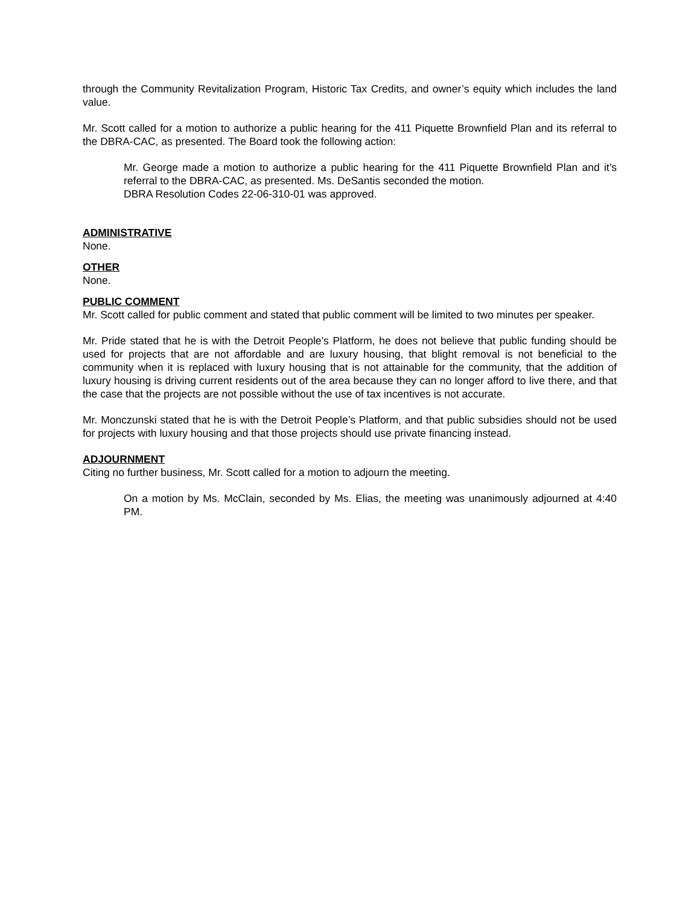through the Community Revitalization Program, Historic Tax Credits, and owner’s equity which includes the land value.
Mr. Scott called for a motion to authorize a public hearing for the 411 Piquette Brownfield Plan and its referral to the DBRA-CAC, as presented. The Board took the following action:
Mr. George made a motion to authorize a public hearing for the 411 Piquette Brownfield Plan and it’s referral to the DBRA-CAC, as presented. Ms. DeSantis seconded the motion.
DBRA Resolution Codes 22-06-310-01 was approved.
ADMINISTRATIVE
None.
OTHER
None.
PUBLIC COMMENT
Mr. Scott called for public comment and stated that public comment will be limited to two minutes per speaker.
Mr. Pride stated that he is with the Detroit People’s Platform, he does not believe that public funding should be used for projects that are not affordable and are luxury housing, that blight removal is not beneficial to the community when it is replaced with luxury housing that is not attainable for the community, that the addition of luxury housing is driving current residents out of the area because they can no longer afford to live there, and that the case that the projects are not possible without the use of tax incentives is not accurate.
Mr. Monczunski stated that he is with the Detroit People’s Platform, and that public subsidies should not be used for projects with luxury housing and that those projects should use private financing instead.
ADJOURNMENT
Citing no further business, Mr. Scott called for a motion to adjourn the meeting.
On a motion by Ms. McClain, seconded by Ms. Elias, the meeting was unanimously adjourned at 4:40 PM.